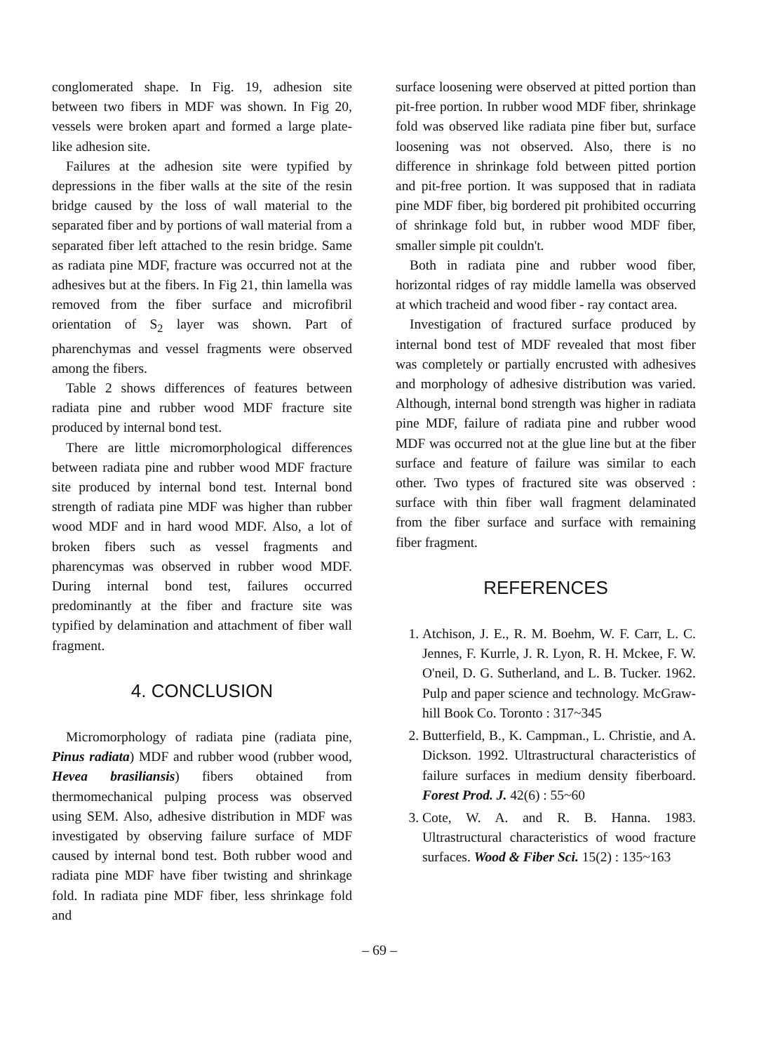conglomerated shape. In Fig. 19, adhesion site between two fibers in MDF was shown. In Fig 20, vessels were broken apart and formed a large plate-like adhesion site.
Failures at the adhesion site were typified by depressions in the fiber walls at the site of the resin bridge caused by the loss of wall material to the separated fiber and by portions of wall material from a separated fiber left attached to the resin bridge. Same as radiata pine MDF, fracture was occurred not at the adhesives but at the fibers. In Fig 21, thin lamella was removed from the fiber surface and microfibril orientation of S<sub>2</sub> layer was shown. Part of pharenchymas and vessel fragments were observed among the fibers.
Table 2 shows differences of features between radiata pine and rubber wood MDF fracture site produced by internal bond test.
There are little micromorphological differences between radiata pine and rubber wood MDF fracture site produced by internal bond test. Internal bond strength of radiata pine MDF was higher than rubber wood MDF and in hard wood MDF. Also, a lot of broken fibers such as vessel fragments and pharencymas was observed in rubber wood MDF. During internal bond test, failures occurred predominantly at the fiber and fracture site was typified by delamination and attachment of fiber wall fragment.
4. CONCLUSION
Micromorphology of radiata pine (radiata pine, Pinus radiata) MDF and rubber wood (rubber wood, Hevea brasiliansis) fibers obtained from thermomechanical pulping process was observed using SEM. Also, adhesive distribution in MDF was investigated by observing failure surface of MDF caused by internal bond test. Both rubber wood and radiata pine MDF have fiber twisting and shrinkage fold. In radiata pine MDF fiber, less shrinkage fold and
surface loosening were observed at pitted portion than pit-free portion. In rubber wood MDF fiber, shrinkage fold was observed like radiata pine fiber but, surface loosening was not observed. Also, there is no difference in shrinkage fold between pitted portion and pit-free portion. It was supposed that in radiata pine MDF fiber, big bordered pit prohibited occurring of shrinkage fold but, in rubber wood MDF fiber, smaller simple pit couldn't.
Both in radiata pine and rubber wood fiber, horizontal ridges of ray middle lamella was observed at which tracheid and wood fiber - ray contact area.
Investigation of fractured surface produced by internal bond test of MDF revealed that most fiber was completely or partially encrusted with adhesives and morphology of adhesive distribution was varied. Although, internal bond strength was higher in radiata pine MDF, failure of radiata pine and rubber wood MDF was occurred not at the glue line but at the fiber surface and feature of failure was similar to each other. Two types of fractured site was observed : surface with thin fiber wall fragment delaminated from the fiber surface and surface with remaining fiber fragment.
REFERENCES
1. Atchison, J. E., R. M. Boehm, W. F. Carr, L. C. Jennes, F. Kurrle, J. R. Lyon, R. H. Mckee, F. W. O'neil, D. G. Sutherland, and L. B. Tucker. 1962. Pulp and paper science and technology. McGraw-hill Book Co. Toronto : 317~345
2. Butterfield, B., K. Campman., L. Christie, and A. Dickson. 1992. Ultrastructural characteristics of failure surfaces in medium density fiberboard. Forest Prod. J. 42(6) : 55~60
3. Cote, W. A. and R. B. Hanna. 1983. Ultrastructural characteristics of wood fracture surfaces. Wood & Fiber Sci. 15(2) : 135~163
– 69 –